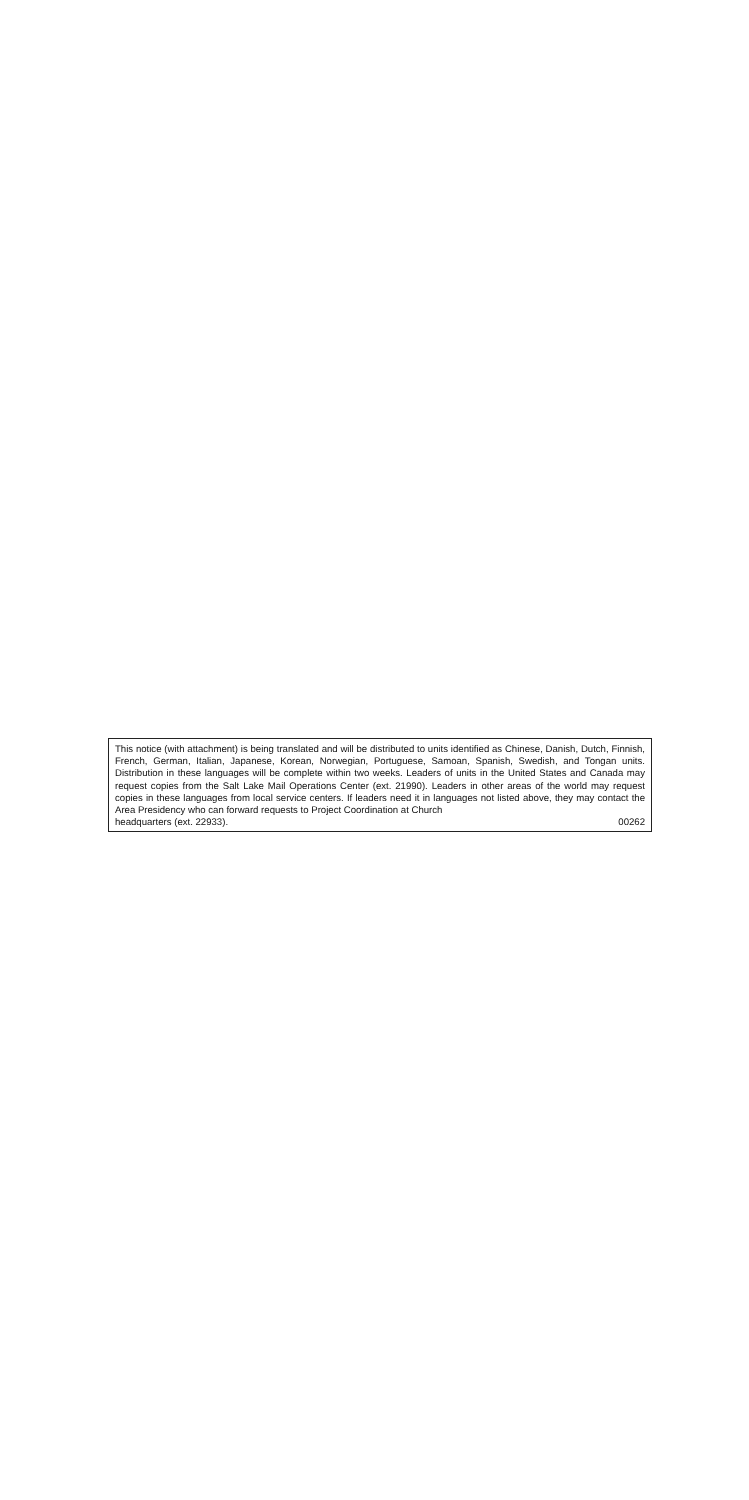This notice (with attachment) is being translated and will be distributed to units identified as Chinese, Danish, Dutch, Finnish, French, German, Italian, Japanese, Korean, Norwegian, Portuguese, Samoan, Spanish, Swedish, and Tongan units. Distribution in these languages will be complete within two weeks. Leaders of units in the United States and Canada may request copies from the Salt Lake Mail Operations Center (ext. 21990). Leaders in other areas of the world may request copies in these languages from local service centers. If leaders need it in languages not listed above, they may contact the Area Presidency who can forward requests to Project Coordination at Church
headquarters (ext. 22933). 00262